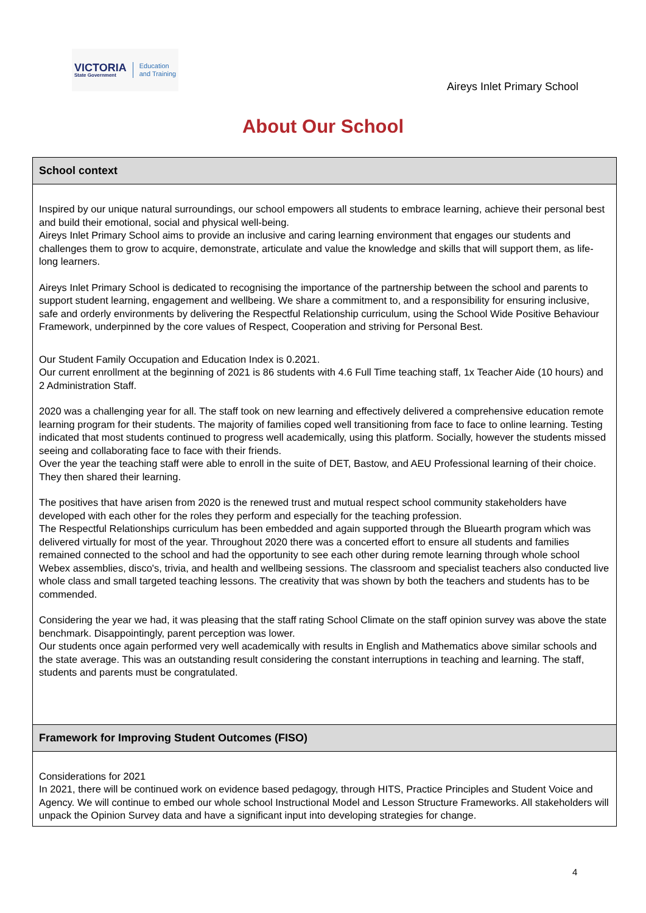VICTORIA
State Government
Education
and Training
Aireys Inlet Primary School
About Our School
School context
Inspired by our unique natural surroundings, our school empowers all students to embrace learning, achieve their personal best and build their emotional, social and physical well-being.
Aireys Inlet Primary School aims to provide an inclusive and caring learning environment that engages our students and challenges them to grow to acquire, demonstrate, articulate and value the knowledge and skills that will support them, as life-long learners.
Aireys Inlet Primary School is dedicated to recognising the importance of the partnership between the school and parents to support student learning, engagement and wellbeing. We share a commitment to, and a responsibility for ensuring inclusive, safe and orderly environments by delivering the Respectful Relationship curriculum, using the School Wide Positive Behaviour Framework, underpinned by the core values of Respect, Cooperation and striving for Personal Best.
Our Student Family Occupation and Education Index is 0.2021.
Our current enrollment at the beginning of 2021 is 86 students with 4.6 Full Time teaching staff, 1x Teacher Aide (10 hours) and 2 Administration Staff.
2020 was a challenging year for all. The staff took on new learning and effectively delivered a comprehensive education remote learning program for their students. The majority of families coped well transitioning from face to face to online learning. Testing indicated that most students continued to progress well academically, using this platform. Socially, however the students missed seeing and collaborating face to face with their friends.
Over the year the teaching staff were able to enroll in the suite of DET, Bastow, and AEU Professional learning of their choice. They then shared their learning.
The positives that have arisen from 2020 is the renewed trust and mutual respect school community stakeholders have developed with each other for the roles they perform and especially for the teaching profession.
The Respectful Relationships curriculum has been embedded and again supported through the Bluearth program which was delivered virtually for most of the year. Throughout 2020 there was a concerted effort to ensure all students and families remained connected to the school and had the opportunity to see each other during remote learning through whole school Webex assemblies, disco's, trivia, and health and wellbeing sessions. The classroom and specialist teachers also conducted live whole class and small targeted teaching lessons. The creativity that was shown by both the teachers and students has to be commended.
Considering the year we had, it was pleasing that the staff rating School Climate on the staff opinion survey was above the state benchmark. Disappointingly, parent perception was lower.
Our students once again performed very well academically with results in English and Mathematics above similar schools and the state average. This was an outstanding result considering the constant interruptions in teaching and learning. The staff, students and parents must be congratulated.
Framework for Improving Student Outcomes (FISO)
Considerations for 2021
In 2021, there will be continued work on evidence based pedagogy, through HITS, Practice Principles and Student Voice and Agency. We will continue to embed our whole school Instructional Model and Lesson Structure Frameworks. All stakeholders will unpack the Opinion Survey data and have a significant input into developing strategies for change.
4